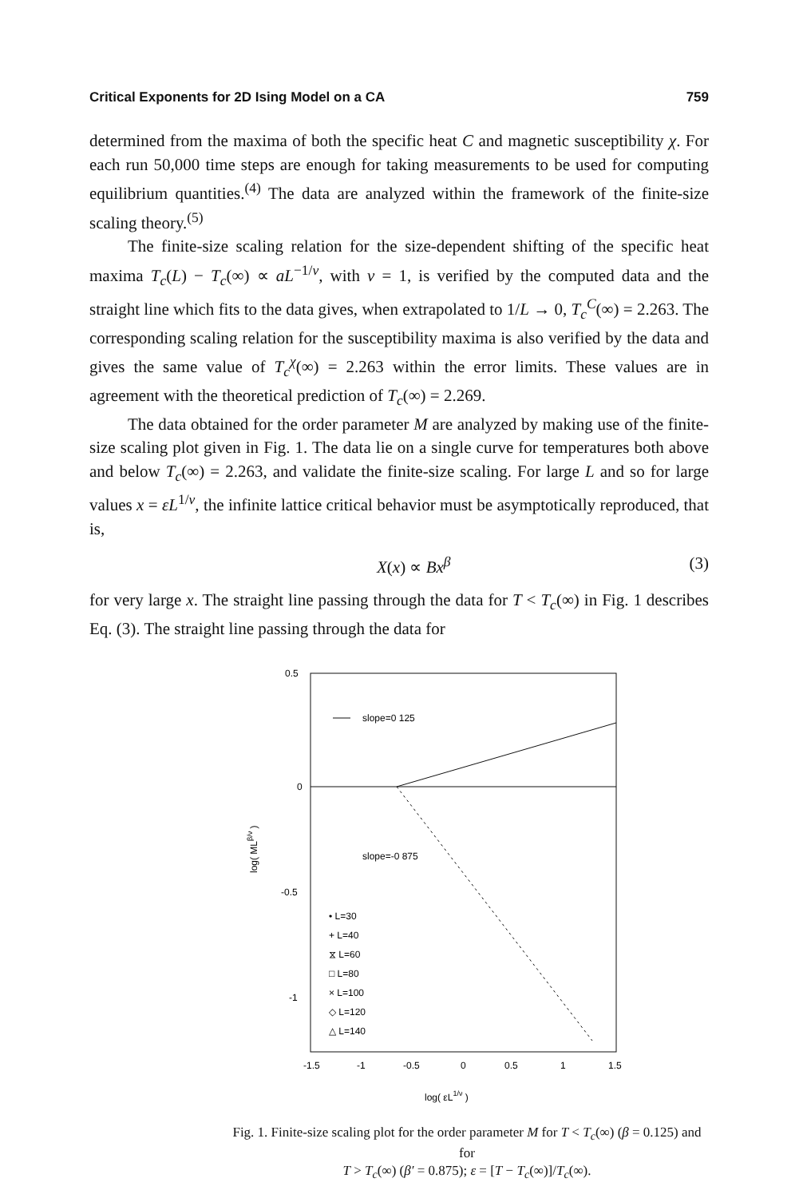Critical Exponents for 2D Ising Model on a CA 759
determined from the maxima of both the specific heat C and magnetic susceptibility χ. For each run 50,000 time steps are enough for taking measurements to be used for computing equilibrium quantities.<sup>(4)</sup> The data are analyzed within the framework of the finite-size scaling theory.<sup>(5)</sup>
The finite-size scaling relation for the size-dependent shifting of the specific heat maxima T<sub>c</sub>(L) − T<sub>c</sub>(∞) ∝ aL<sup>−1/ν</sup>, with ν = 1, is verified by the computed data and the straight line which fits to the data gives, when extrapolated to 1/L → 0, T<sub>c</sub><sup>C</sup>(∞) = 2.263. The corresponding scaling relation for the susceptibility maxima is also verified by the data and gives the same value of T<sub>c</sub><sup>χ</sup>(∞) = 2.263 within the error limits. These values are in agreement with the theoretical prediction of T<sub>c</sub>(∞) = 2.269.
The data obtained for the order parameter M are analyzed by making use of the finite-size scaling plot given in Fig. 1. The data lie on a single curve for temperatures both above and below T<sub>c</sub>(∞) = 2.263, and validate the finite-size scaling. For large L and so for large values x = εL<sup>1/ν</sup>, the infinite lattice critical behavior must be asymptotically reproduced, that is,
X(x) ∝ Bx<sup>β</sup> (3)
for very large x. The straight line passing through the data for T < T<sub>c</sub>(∞) in Fig. 1 describes Eq. (3). The straight line passing through the data for
slope=0 125
slope=-0 875
0.5
0
-0.5
-1
-1.5
-1
-0.5
0
0.5
1
1.5
log( εL1/ν )
log( MLβ/ν )
• L=30
+ L=40
⧖ L=60
□ L=80
× L=100
◇ L=120
△ L=140
Fig. 1. Finite-size scaling plot for the order parameter M for T < T<sub>c</sub>(∞) (β = 0.125) and for
T > T<sub>c</sub>(∞) (β′ = 0.875); ε = [T − T<sub>c</sub>(∞)]/T<sub>c</sub>(∞).